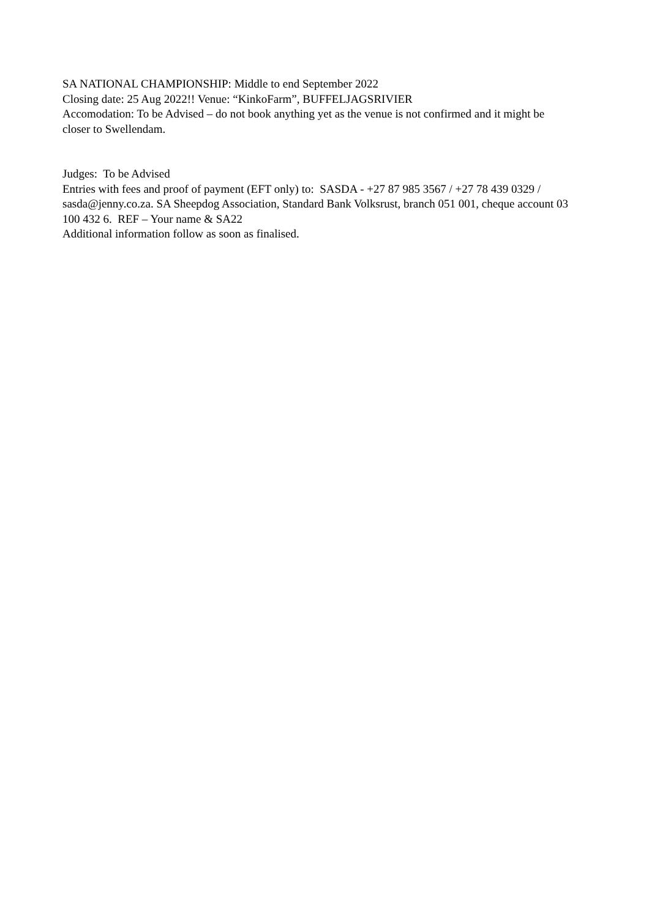SA NATIONAL CHAMPIONSHIP: Middle to end September 2022
Closing date: 25 Aug 2022!! Venue: “KinkoFarm”, BUFFELJAGSRIVIER
Accomodation: To be Advised – do not book anything yet as the venue is not confirmed and it might be closer to Swellendam.
Judges: To be Advised
Entries with fees and proof of payment (EFT only) to: SASDA - +27 87 985 3567 / +27 78 439 0329 / sasda@jenny.co.za. SA Sheepdog Association, Standard Bank Volksrust, branch 051 001, cheque account 03 100 432 6. REF – Your name & SA22
Additional information follow as soon as finalised.